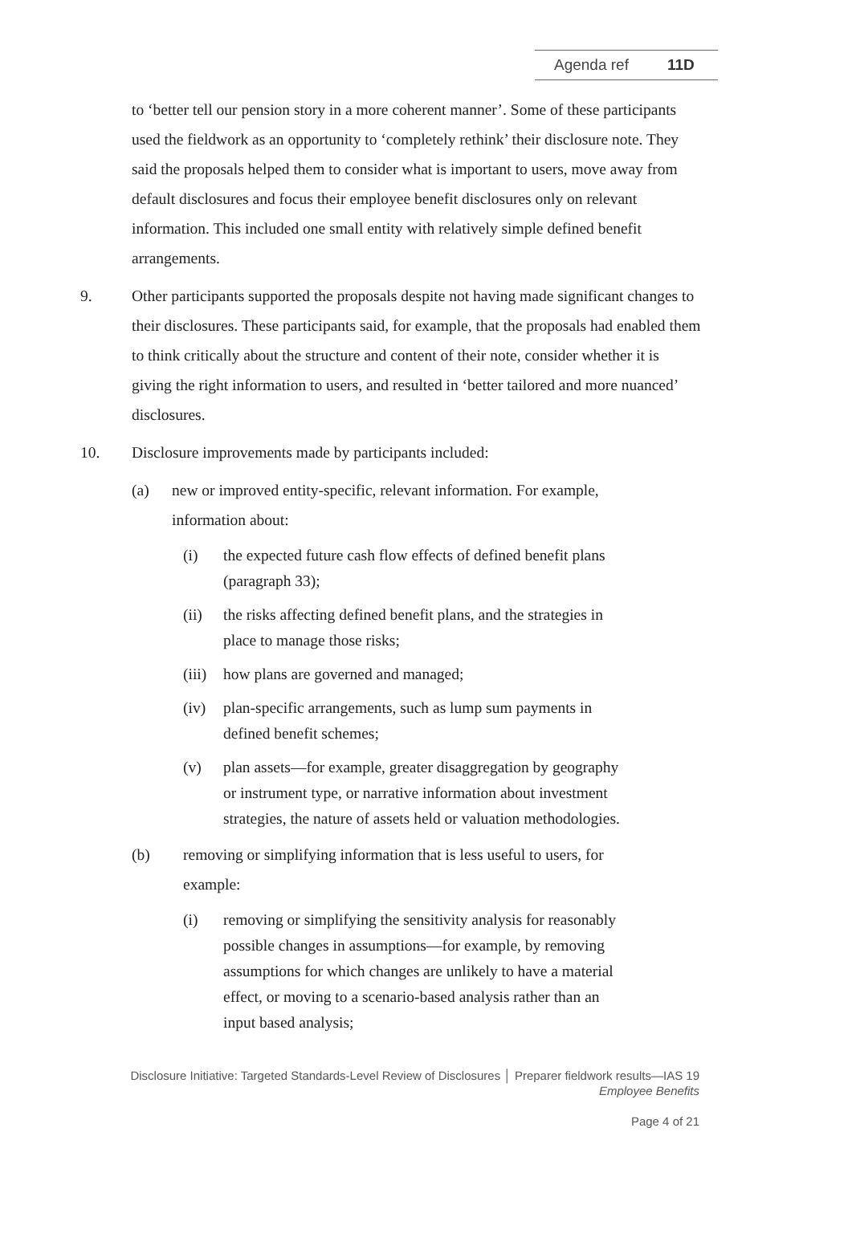Agenda ref 11D
to ‘better tell our pension story in a more coherent manner’. Some of these participants used the fieldwork as an opportunity to ‘completely rethink’ their disclosure note. They said the proposals helped them to consider what is important to users, move away from default disclosures and focus their employee benefit disclosures only on relevant information. This included one small entity with relatively simple defined benefit arrangements.
9. Other participants supported the proposals despite not having made significant changes to their disclosures. These participants said, for example, that the proposals had enabled them to think critically about the structure and content of their note, consider whether it is giving the right information to users, and resulted in ‘better tailored and more nuanced’ disclosures.
10. Disclosure improvements made by participants included:
(a) new or improved entity-specific, relevant information. For example, information about:
(i) the expected future cash flow effects of defined benefit plans (paragraph 33);
(ii) the risks affecting defined benefit plans, and the strategies in place to manage those risks;
(iii)
how plans are governed and managed;
(iv) plan-specific arrangements, such as lump sum payments in defined benefit schemes;
(v) plan assets—for example, greater disaggregation by geography or instrument type, or narrative information about investment strategies, the nature of assets held or valuation methodologies.
(b) removing or simplifying information that is less useful to users, for example:
(i) removing or simplifying the sensitivity analysis for reasonably possible changes in assumptions—for example, by removing assumptions for which changes are unlikely to have a material effect, or moving to a scenario-based analysis rather than an input based analysis;
Disclosure Initiative: Targeted Standards-Level Review of Disclosures │ Preparer fieldwork results—IAS 19 Employee Benefits
Page 4 of 21